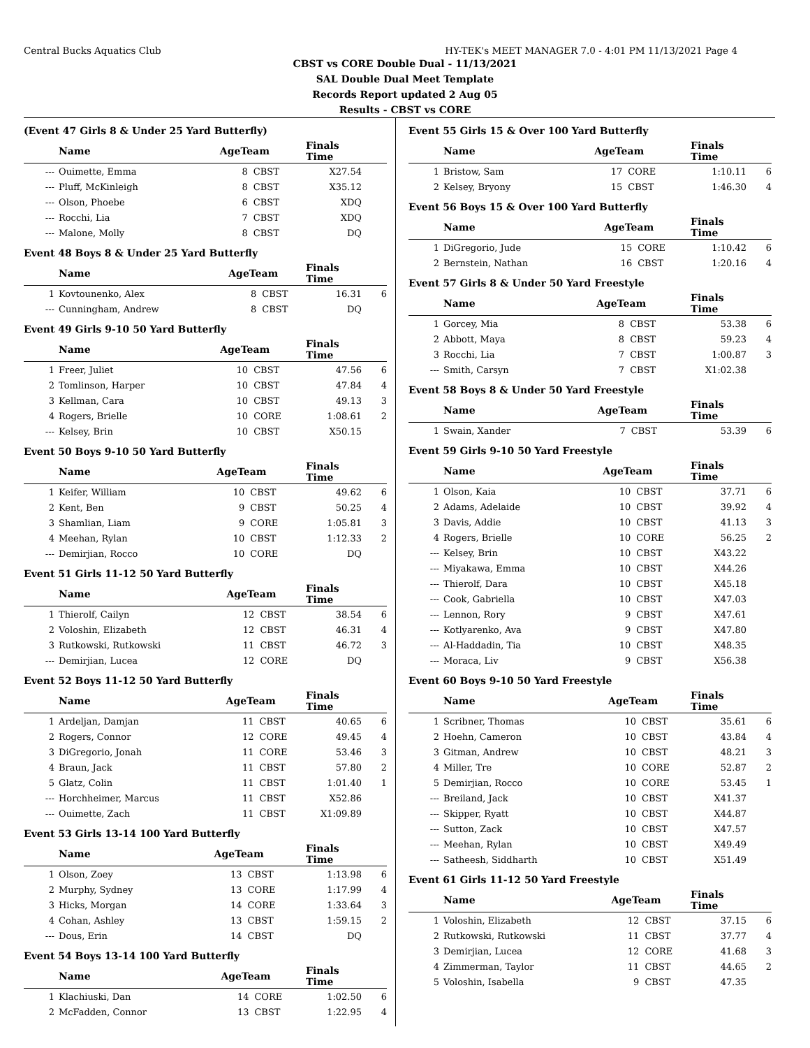Central Bucks Aquatics Club HY-TEK's MEET MANAGER 7.0 - 4:01 PM 11/13/2021 Page 4
CBST vs CORE Double Dual - 11/13/2021
SAL Double Dual Meet Template
Records Report updated 2 Aug 05
Results - CBST vs CORE
(Event 47 Girls 8 & Under 25 Yard Butterfly)
| | Name | AgeTeam | | Finals Time | |
| --- | --- | --- | --- | --- | --- |
| --- | Ouimette, Emma | 8 | CBST | X27.54 | |
| --- | Pluff, McKinleigh | 8 | CBST | X35.12 | |
| --- | Olson, Phoebe | 6 | CBST | XDQ | |
| --- | Rocchi, Lia | 7 | CBST | XDQ | |
| --- | Malone, Molly | 8 | CBST | DQ | |
Event 48 Boys 8 & Under 25 Yard Butterfly
| | Name | AgeTeam | | Finals Time | |
| --- | --- | --- | --- | --- | --- |
| 1 | Kovtounenko, Alex | 8 | CBST | 16.31 | 6 |
| --- | Cunningham, Andrew | 8 | CBST | DQ | |
Event 49 Girls 9-10 50 Yard Butterfly
| | Name | AgeTeam | | Finals Time | |
| --- | --- | --- | --- | --- | --- |
| 1 | Freer, Juliet | 10 | CBST | 47.56 | 6 |
| 2 | Tomlinson, Harper | 10 | CBST | 47.84 | 4 |
| 3 | Kellman, Cara | 10 | CBST | 49.13 | 3 |
| 4 | Rogers, Brielle | 10 | CORE | 1:08.61 | 2 |
| --- | Kelsey, Brin | 10 | CBST | X50.15 | |
Event 50 Boys 9-10 50 Yard Butterfly
| | Name | AgeTeam | | Finals Time | |
| --- | --- | --- | --- | --- | --- |
| 1 | Keifer, William | 10 | CBST | 49.62 | 6 |
| 2 | Kent, Ben | 9 | CBST | 50.25 | 4 |
| 3 | Shamlian, Liam | 9 | CORE | 1:05.81 | 3 |
| 4 | Meehan, Rylan | 10 | CBST | 1:12.33 | 2 |
| --- | Demirjian, Rocco | 10 | CORE | DQ | |
Event 51 Girls 11-12 50 Yard Butterfly
| | Name | AgeTeam | | Finals Time | |
| --- | --- | --- | --- | --- | --- |
| 1 | Thierolf, Cailyn | 12 | CBST | 38.54 | 6 |
| 2 | Voloshin, Elizabeth | 12 | CBST | 46.31 | 4 |
| 3 | Rutkowski, Rutkowski | 11 | CBST | 46.72 | 3 |
| --- | Demirjian, Lucea | 12 | CORE | DQ | |
Event 52 Boys 11-12 50 Yard Butterfly
| | Name | AgeTeam | | Finals Time | |
| --- | --- | --- | --- | --- | --- |
| 1 | Ardeljan, Damjan | 11 | CBST | 40.65 | 6 |
| 2 | Rogers, Connor | 12 | CORE | 49.45 | 4 |
| 3 | DiGregorio, Jonah | 11 | CORE | 53.46 | 3 |
| 4 | Braun, Jack | 11 | CBST | 57.80 | 2 |
| 5 | Glatz, Colin | 11 | CBST | 1:01.40 | 1 |
| --- | Horchheimer, Marcus | 11 | CBST | X52.86 | |
| --- | Ouimette, Zach | 11 | CBST | X1:09.89 | |
Event 53 Girls 13-14 100 Yard Butterfly
| | Name | AgeTeam | | Finals Time | |
| --- | --- | --- | --- | --- | --- |
| 1 | Olson, Zoey | 13 | CBST | 1:13.98 | 6 |
| 2 | Murphy, Sydney | 13 | CORE | 1:17.99 | 4 |
| 3 | Hicks, Morgan | 14 | CORE | 1:33.64 | 3 |
| 4 | Cohan, Ashley | 13 | CBST | 1:59.15 | 2 |
| --- | Dous, Erin | 14 | CBST | DQ | |
Event 54 Boys 13-14 100 Yard Butterfly
| | Name | AgeTeam | | Finals Time | |
| --- | --- | --- | --- | --- | --- |
| 1 | Klachiuski, Dan | 14 | CORE | 1:02.50 | 6 |
| 2 | McFadden, Connor | 13 | CBST | 1:22.95 | 4 |
Event 55 Girls 15 & Over 100 Yard Butterfly
| | Name | AgeTeam | | Finals Time | |
| --- | --- | --- | --- | --- | --- |
| 1 | Bristow, Sam | 17 | CORE | 1:10.11 | 6 |
| 2 | Kelsey, Bryony | 15 | CBST | 1:46.30 | 4 |
Event 56 Boys 15 & Over 100 Yard Butterfly
| | Name | AgeTeam | | Finals Time | |
| --- | --- | --- | --- | --- | --- |
| 1 | DiGregorio, Jude | 15 | CORE | 1:10.42 | 6 |
| 2 | Bernstein, Nathan | 16 | CBST | 1:20.16 | 4 |
Event 57 Girls 8 & Under 50 Yard Freestyle
| | Name | AgeTeam | | Finals Time | |
| --- | --- | --- | --- | --- | --- |
| 1 | Gorcey, Mia | 8 | CBST | 53.38 | 6 |
| 2 | Abbott, Maya | 8 | CBST | 59.23 | 4 |
| 3 | Rocchi, Lia | 7 | CBST | 1:00.87 | 3 |
| --- | Smith, Carsyn | 7 | CBST | X1:02.38 | |
Event 58 Boys 8 & Under 50 Yard Freestyle
| | Name | AgeTeam | | Finals Time | |
| --- | --- | --- | --- | --- | --- |
| 1 | Swain, Xander | 7 | CBST | 53.39 | 6 |
Event 59 Girls 9-10 50 Yard Freestyle
| | Name | AgeTeam | | Finals Time | |
| --- | --- | --- | --- | --- | --- |
| 1 | Olson, Kaia | 10 | CBST | 37.71 | 6 |
| 2 | Adams, Adelaide | 10 | CBST | 39.92 | 4 |
| 3 | Davis, Addie | 10 | CBST | 41.13 | 3 |
| 4 | Rogers, Brielle | 10 | CORE | 56.25 | 2 |
| --- | Kelsey, Brin | 10 | CBST | X43.22 | |
| --- | Miyakawa, Emma | 10 | CBST | X44.26 | |
| --- | Thierolf, Dara | 10 | CBST | X45.18 | |
| --- | Cook, Gabriella | 10 | CBST | X47.03 | |
| --- | Lennon, Rory | 9 | CBST | X47.61 | |
| --- | Kotlyarenko, Ava | 9 | CBST | X47.80 | |
| --- | Al-Haddadin, Tia | 10 | CBST | X48.35 | |
| --- | Moraca, Liv | 9 | CBST | X56.38 | |
Event 60 Boys 9-10 50 Yard Freestyle
| | Name | AgeTeam | | Finals Time | |
| --- | --- | --- | --- | --- | --- |
| 1 | Scribner, Thomas | 10 | CBST | 35.61 | 6 |
| 2 | Hoehn, Cameron | 10 | CBST | 43.84 | 4 |
| 3 | Gitman, Andrew | 10 | CBST | 48.21 | 3 |
| 4 | Miller, Tre | 10 | CORE | 52.87 | 2 |
| 5 | Demirjian, Rocco | 10 | CORE | 53.45 | 1 |
| --- | Breiland, Jack | 10 | CBST | X41.37 | |
| --- | Skipper, Ryatt | 10 | CBST | X44.87 | |
| --- | Sutton, Zack | 10 | CBST | X47.57 | |
| --- | Meehan, Rylan | 10 | CBST | X49.49 | |
| --- | Satheesh, Siddharth | 10 | CBST | X51.49 | |
Event 61 Girls 11-12 50 Yard Freestyle
| | Name | AgeTeam | | Finals Time | |
| --- | --- | --- | --- | --- | --- |
| 1 | Voloshin, Elizabeth | 12 | CBST | 37.15 | 6 |
| 2 | Rutkowski, Rutkowski | 11 | CBST | 37.77 | 4 |
| 3 | Demirjian, Lucea | 12 | CORE | 41.68 | 3 |
| 4 | Zimmerman, Taylor | 11 | CBST | 44.65 | 2 |
| 5 | Voloshin, Isabella | 9 | CBST | 47.35 | |